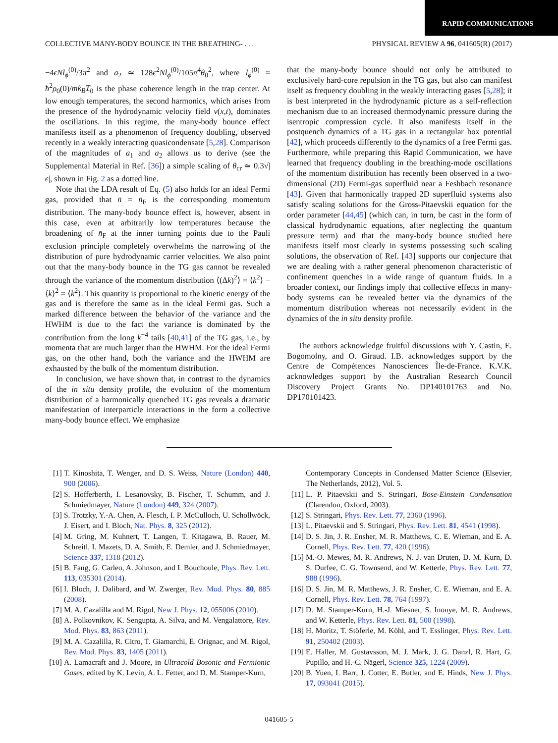RAPID COMMUNICATIONS
COLLECTIVE MANY-BODY BOUNCE IN THE BREATHING- . . . PHYSICAL REVIEW A 96, 041605(R) (2017)
−4ϵNl<sub>ϕ</sub><sup>(0)</sup>/3π<sup>2</sup> and a<sub>2</sub> ≃ 128ϵ<sup>2</sup>Nl<sub>ϕ</sub><sup>(0)</sup>/105π<sup>4</sup>θ<sub>0</sub><sup>2</sup>, where l<sub>ϕ</sub><sup>(0)</sup> = ħ<sup>2</sup>ρ<sub>0</sub>(0)/mk<sub>B</sub>T<sub>0</sub> is the phase coherence length in the trap center. At low enough temperatures, the second harmonics, which arises from the presence of the hydrodynamic velocity field v(x,t), dominates the oscillations. In this regime, the many-body bounce effect manifests itself as a phenomenon of frequency doubling, observed recently in a weakly interacting quasicondensate [5,28]. Comparison of the magnitudes of a<sub>1</sub> and a<sub>2</sub> allows us to derive (see the Supplemental Material in Ref. [36]) a simple scaling of θ<sub>cr</sub> ≃ 0.3√|ϵ|, shown in Fig. 2 as a dotted line.
Note that the LDA result of Eq. (5) also holds for an ideal Fermi gas, provided that n̄ = n̄<sub>F</sub> is the corresponding momentum distribution. The many-body bounce effect is, however, absent in this case, even at arbitrarily low temperatures because the broadening of n̄<sub>F</sub> at the inner turning points due to the Pauli exclusion principle completely overwhelms the narrowing of the distribution of pure hydrodynamic carrier velocities. We also point out that the many-body bounce in the TG gas cannot be revealed through the variance of the momentum distribution ⟨(Δk)<sup>2</sup>⟩ = ⟨k<sup>2</sup>⟩ − ⟨k⟩<sup>2</sup> = ⟨k<sup>2</sup>⟩. This quantity is proportional to the kinetic energy of the gas and is therefore the same as in the ideal Fermi gas. Such a marked difference between the behavior of the variance and the HWHM is due to the fact the variance is dominated by the contribution from the long k<sup>−4</sup> tails [40,41] of the TG gas, i.e., by momenta that are much larger than the HWHM. For the ideal Fermi gas, on the other hand, both the variance and the HWHM are exhausted by the bulk of the momentum distribution.
In conclusion, we have shown that, in contrast to the dynamics of the in situ density profile, the evolution of the momentum distribution of a harmonically quenched TG gas reveals a dramatic manifestation of interparticle interactions in the form a collective many-body bounce effect. We emphasize
that the many-body bounce should not only be attributed to exclusively hard-core repulsion in the TG gas, but also can manifest itself as frequency doubling in the weakly interacting gases [5,28]; it is best interpreted in the hydrodynamic picture as a self-reflection mechanism due to an increased thermodynamic pressure during the isentropic compression cycle. It also manifests itself in the postquench dynamics of a TG gas in a rectangular box potential [42], which proceeds differently to the dynamics of a free Fermi gas. Furthermore, while preparing this Rapid Communication, we have learned that frequency doubling in the breathing-mode oscillations of the momentum distribution has recently been observed in a two-dimensional (2D) Fermi-gas superfluid near a Feshbach resonance [43]. Given that harmonically trapped 2D superfluid systems also satisfy scaling solutions for the Gross-Pitaevskii equation for the order parameter [44,45] (which can, in turn, be cast in the form of classical hydrodynamic equations, after neglecting the quantum pressure term) and that the many-body bounce studied here manifests itself most clearly in systems possessing such scaling solutions, the observation of Ref. [43] supports our conjecture that we are dealing with a rather general phenomenon characteristic of confinement quenches in a wide range of quantum fluids. In a broader context, our findings imply that collective effects in many-body systems can be revealed better via the dynamics of the momentum distribution whereas not necessarily evident in the dynamics of the in situ density profile.
The authors acknowledge fruitful discussions with Y. Castin, E. Bogomolny, and O. Giraud. I.B. acknowledges support by the Centre de Compétences Nanosciences Île-de-France. K.V.K. acknowledges support by the Australian Research Council Discovery Project Grants No. DP140101763 and No. DP170101423.
[1] T. Kinoshita, T. Wenger, and D. S. Weiss, Nature (London) 440, 900 (2006).
[2] S. Hofferberth, I. Lesanovsky, B. Fischer, T. Schumm, and J. Schmiedmayer, Nature (London) 449, 324 (2007).
[3] S. Trotzky, Y.-A. Chen, A. Flesch, I. P. McCulloch, U. Schollwöck, J. Eisert, and I. Bloch, Nat. Phys. 8, 325 (2012).
[4] M. Gring, M. Kuhnert, T. Langen, T. Kitagawa, B. Rauer, M. Schreitl, I. Mazets, D. A. Smith, E. Demler, and J. Schmiedmayer, Science 337, 1318 (2012).
[5] B. Fang, G. Carleo, A. Johnson, and I. Bouchoule, Phys. Rev. Lett. 113, 035301 (2014).
[6] I. Bloch, J. Dalibard, and W. Zwerger, Rev. Mod. Phys. 80, 885 (2008).
[7] M. A. Cazalilla and M. Rigol, New J. Phys. 12, 055006 (2010).
[8] A. Polkovnikov, K. Sengupta, A. Silva, and M. Vengalattore, Rev. Mod. Phys. 83, 863 (2011).
[9] M. A. Cazalilla, R. Citro, T. Giamarchi, E. Orignac, and M. Rigol, Rev. Mod. Phys. 83, 1405 (2011).
[10] A. Lamacraft and J. Moore, in Ultracold Bosonic and Fermionic Gases, edited by K. Levin, A. L. Fetter, and D. M. Stamper-Kurn,
Contemporary Concepts in Condensed Matter Science (Elsevier, The Netherlands, 2012), Vol. 5.
[11] L. P. Pitaevskii and S. Stringari, Bose-Einstein Condensation (Clarendon, Oxford, 2003).
[12] S. Stringari, Phys. Rev. Lett. 77, 2360 (1996).
[13] L. Pitaevskii and S. Stringari, Phys. Rev. Lett. 81, 4541 (1998).
[14] D. S. Jin, J. R. Ensher, M. R. Matthews, C. E. Wieman, and E. A. Cornell, Phys. Rev. Lett. 77, 420 (1996).
[15] M.-O. Mewes, M. R. Andrews, N. J. van Druten, D. M. Kurn, D. S. Durfee, C. G. Townsend, and W. Ketterle, Phys. Rev. Lett. 77, 988 (1996).
[16] D. S. Jin, M. R. Matthews, J. R. Ensher, C. E. Wieman, and E. A. Cornell, Phys. Rev. Lett. 78, 764 (1997).
[17] D. M. Stamper-Kurn, H.-J. Miesner, S. Inouye, M. R. Andrews, and W. Ketterle, Phys. Rev. Lett. 81, 500 (1998).
[18] H. Moritz, T. Stöferle, M. Köhl, and T. Esslinger, Phys. Rev. Lett. 91, 250402 (2003).
[19] E. Haller, M. Gustavsson, M. J. Mark, J. G. Danzl, R. Hart, G. Pupillo, and H.-C. Nägerl, Science 325, 1224 (2009).
[20] B. Yuen, I. Barr, J. Cotter, E. Butler, and E. Hinds, New J. Phys. 17, 093041 (2015).
041605-5